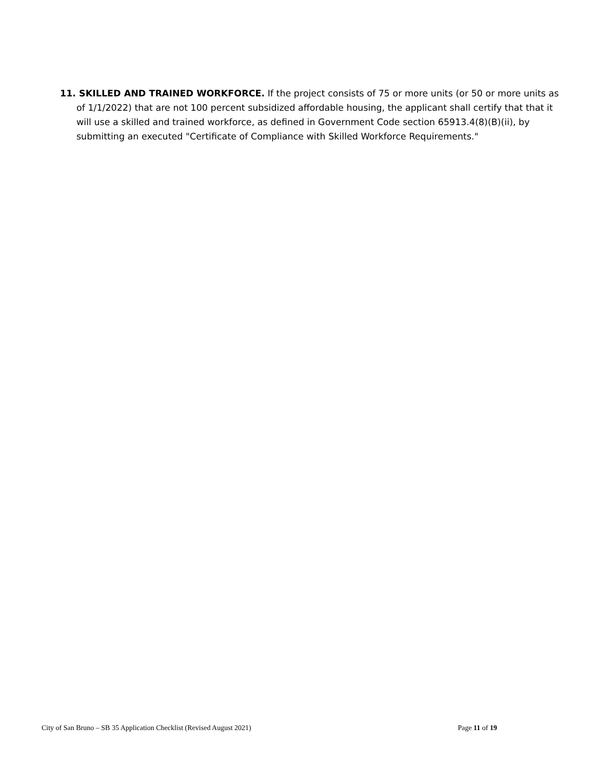11. SKILLED AND TRAINED WORKFORCE. If the project consists of 75 or more units (or 50 or more units as of 1/1/2022) that are not 100 percent subsidized affordable housing, the applicant shall certify that that it will use a skilled and trained workforce, as defined in Government Code section 65913.4(8)(B)(ii), by submitting an executed "Certificate of Compliance with Skilled Workforce Requirements."
City of San Bruno – SB 35 Application Checklist (Revised August 2021) Page 11 of 19